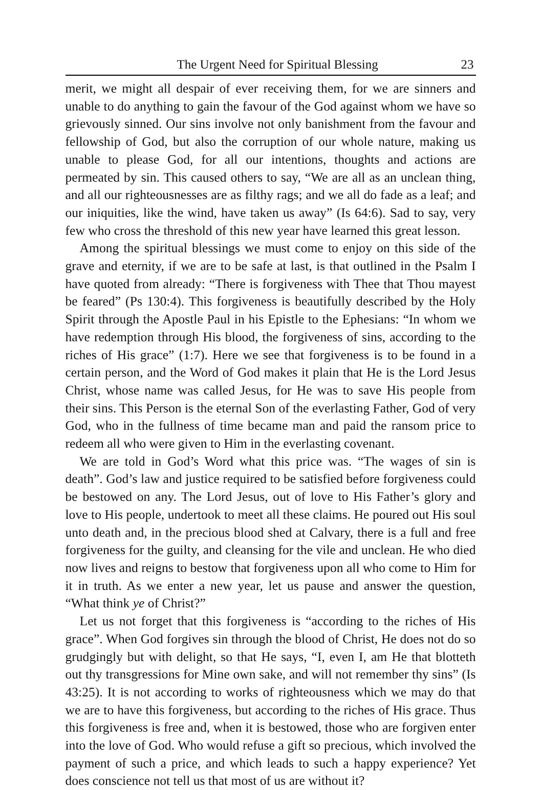The Urgent Need for Spiritual Blessing 23
merit, we might all despair of ever receiving them, for we are sinners and unable to do anything to gain the favour of the God against whom we have so grievously sinned. Our sins involve not only banishment from the favour and fellowship of God, but also the corruption of our whole nature, making us unable to please God, for all our intentions, thoughts and actions are permeated by sin. This caused others to say, “We are all as an unclean thing, and all our righteousnesses are as filthy rags; and we all do fade as a leaf; and our iniquities, like the wind, have taken us away” (Is 64:6). Sad to say, very few who cross the threshold of this new year have learned this great lesson.
Among the spiritual blessings we must come to enjoy on this side of the grave and eternity, if we are to be safe at last, is that outlined in the Psalm I have quoted from already: “There is forgiveness with Thee that Thou mayest be feared” (Ps 130:4). This forgiveness is beautifully described by the Holy Spirit through the Apostle Paul in his Epistle to the Ephesians: “In whom we have redemption through His blood, the forgiveness of sins, according to the riches of His grace” (1:7). Here we see that forgiveness is to be found in a certain person, and the Word of God makes it plain that He is the Lord Jesus Christ, whose name was called Jesus, for He was to save His people from their sins. This Person is the eternal Son of the everlasting Father, God of very God, who in the fullness of time became man and paid the ransom price to redeem all who were given to Him in the everlasting covenant.
We are told in God’s Word what this price was. “The wages of sin is death”. God’s law and justice required to be satisfied before forgiveness could be bestowed on any. The Lord Jesus, out of love to His Father’s glory and love to His people, undertook to meet all these claims. He poured out His soul unto death and, in the precious blood shed at Calvary, there is a full and free forgiveness for the guilty, and cleansing for the vile and unclean. He who died now lives and reigns to bestow that forgiveness upon all who come to Him for it in truth. As we enter a new year, let us pause and answer the question, “What think ye of Christ?”
Let us not forget that this forgiveness is “according to the riches of His grace”. When God forgives sin through the blood of Christ, He does not do so grudgingly but with delight, so that He says, “I, even I, am He that blotteth out thy transgressions for Mine own sake, and will not remember thy sins” (Is 43:25). It is not according to works of righteousness which we may do that we are to have this forgiveness, but according to the riches of His grace. Thus this forgiveness is free and, when it is bestowed, those who are forgiven enter into the love of God. Who would refuse a gift so precious, which involved the payment of such a price, and which leads to such a happy experience? Yet does conscience not tell us that most of us are without it?